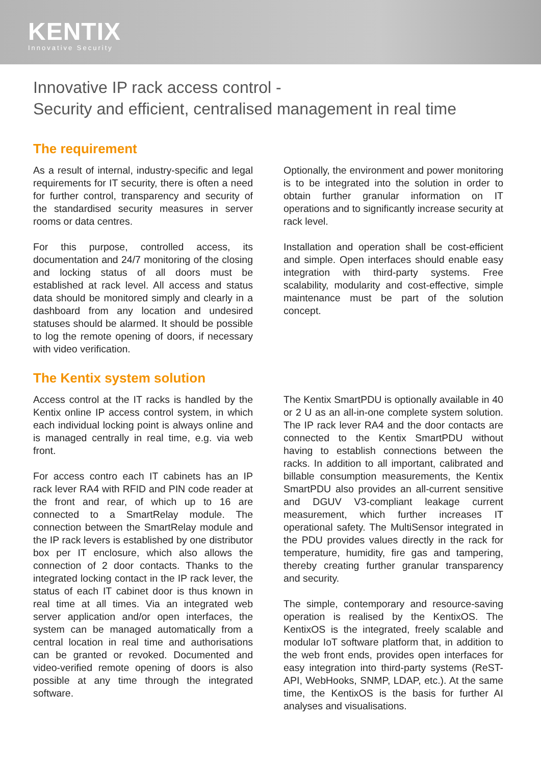KENTIX
Innovative Security
Innovative IP rack access control -
Security and efficient, centralised management in real time
The requirement
As a result of internal, industry-specific and legal requirements for IT security, there is often a need for further control, transparency and security of the standardised security measures in server rooms or data centres.
For this purpose, controlled access, its documentation and 24/7 monitoring of the closing and locking status of all doors must be established at rack level. All access and status data should be monitored simply and clearly in a dashboard from any location and undesired statuses should be alarmed. It should be possible to log the remote opening of doors, if necessary with video verification.
Optionally, the environment and power monitoring is to be integrated into the solution in order to obtain further granular information on IT operations and to significantly increase security at rack level.
Installation and operation shall be cost-efficient and simple. Open interfaces should enable easy integration with third-party systems. Free scalability, modularity and cost-effective, simple maintenance must be part of the solution concept.
The Kentix system solution
Access control at the IT racks is handled by the Kentix online IP access control system, in which each individual locking point is always online and is managed centrally in real time, e.g. via web front.
For access contro each IT cabinets has an IP rack lever RA4 with RFID and PIN code reader at the front and rear, of which up to 16 are connected to a SmartRelay module. The connection between the SmartRelay module and the IP rack levers is established by one distributor box per IT enclosure, which also allows the connection of 2 door contacts. Thanks to the integrated locking contact in the IP rack lever, the status of each IT cabinet door is thus known in real time at all times. Via an integrated web server application and/or open interfaces, the system can be managed automatically from a central location in real time and authorisations can be granted or revoked. Documented and video-verified remote opening of doors is also possible at any time through the integrated software.
The Kentix SmartPDU is optionally available in 40 or 2 U as an all-in-one complete system solution. The IP rack lever RA4 and the door contacts are connected to the Kentix SmartPDU without having to establish connections between the racks. In addition to all important, calibrated and billable consumption measurements, the Kentix SmartPDU also provides an all-current sensitive and DGUV V3-compliant leakage current measurement, which further increases IT operational safety. The MultiSensor integrated in the PDU provides values directly in the rack for temperature, humidity, fire gas and tampering, thereby creating further granular transparency and security.
The simple, contemporary and resource-saving operation is realised by the KentixOS. The KentixOS is the integrated, freely scalable and modular IoT software platform that, in addition to the web front ends, provides open interfaces for easy integration into third-party systems (ReST-API, WebHooks, SNMP, LDAP, etc.). At the same time, the KentixOS is the basis for further AI analyses and visualisations.